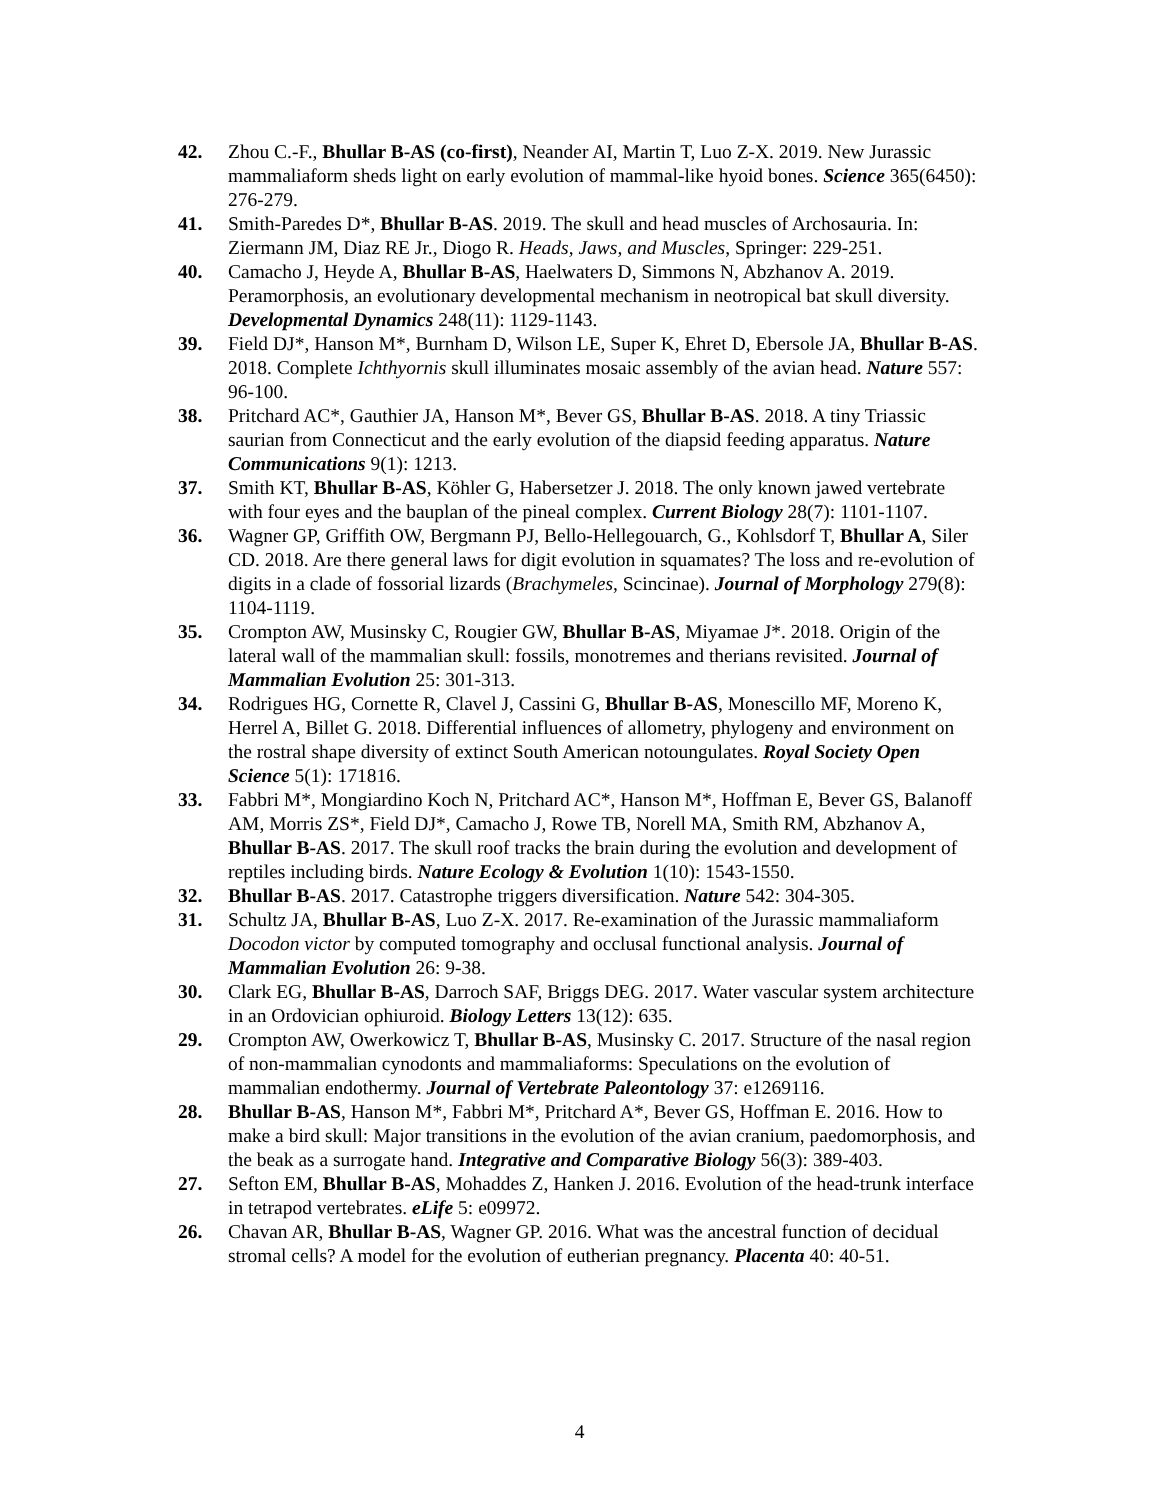42. Zhou C.-F., Bhullar B-AS (co-first), Neander AI, Martin T, Luo Z-X. 2019. New Jurassic mammaliaform sheds light on early evolution of mammal-like hyoid bones. Science 365(6450): 276-279.
41. Smith-Paredes D*, Bhullar B-AS. 2019. The skull and head muscles of Archosauria. In: Ziermann JM, Diaz RE Jr., Diogo R. Heads, Jaws, and Muscles, Springer: 229-251.
40. Camacho J, Heyde A, Bhullar B-AS, Haelwaters D, Simmons N, Abzhanov A. 2019. Peramorphosis, an evolutionary developmental mechanism in neotropical bat skull diversity. Developmental Dynamics 248(11): 1129-1143.
39. Field DJ*, Hanson M*, Burnham D, Wilson LE, Super K, Ehret D, Ebersole JA, Bhullar B-AS. 2018. Complete Ichthyornis skull illuminates mosaic assembly of the avian head. Nature 557: 96-100.
38. Pritchard AC*, Gauthier JA, Hanson M*, Bever GS, Bhullar B-AS. 2018. A tiny Triassic saurian from Connecticut and the early evolution of the diapsid feeding apparatus. Nature Communications 9(1): 1213.
37. Smith KT, Bhullar B-AS, Köhler G, Habersetzer J. 2018. The only known jawed vertebrate with four eyes and the bauplan of the pineal complex. Current Biology 28(7): 1101-1107.
36. Wagner GP, Griffith OW, Bergmann PJ, Bello-Hellegouarch, G., Kohlsdorf T, Bhullar A, Siler CD. 2018. Are there general laws for digit evolution in squamates? The loss and re-evolution of digits in a clade of fossorial lizards (Brachymeles, Scincinae). Journal of Morphology 279(8): 1104-1119.
35. Crompton AW, Musinsky C, Rougier GW, Bhullar B-AS, Miyamae J*. 2018. Origin of the lateral wall of the mammalian skull: fossils, monotremes and therians revisited. Journal of Mammalian Evolution 25: 301-313.
34. Rodrigues HG, Cornette R, Clavel J, Cassini G, Bhullar B-AS, Monescillo MF, Moreno K, Herrel A, Billet G. 2018. Differential influences of allometry, phylogeny and environment on the rostral shape diversity of extinct South American notoungulates. Royal Society Open Science 5(1): 171816.
33. Fabbri M*, Mongiardino Koch N, Pritchard AC*, Hanson M*, Hoffman E, Bever GS, Balanoff AM, Morris ZS*, Field DJ*, Camacho J, Rowe TB, Norell MA, Smith RM, Abzhanov A, Bhullar B-AS. 2017. The skull roof tracks the brain during the evolution and development of reptiles including birds. Nature Ecology & Evolution 1(10): 1543-1550.
32. Bhullar B-AS. 2017. Catastrophe triggers diversification. Nature 542: 304-305.
31. Schultz JA, Bhullar B-AS, Luo Z-X. 2017. Re-examination of the Jurassic mammaliaform Docodon victor by computed tomography and occlusal functional analysis. Journal of Mammalian Evolution 26: 9-38.
30. Clark EG, Bhullar B-AS, Darroch SAF, Briggs DEG. 2017. Water vascular system architecture in an Ordovician ophiuroid. Biology Letters 13(12): 635.
29. Crompton AW, Owerkowicz T, Bhullar B-AS, Musinsky C. 2017. Structure of the nasal region of non-mammalian cynodonts and mammaliaforms: Speculations on the evolution of mammalian endothermy. Journal of Vertebrate Paleontology 37: e1269116.
28. Bhullar B-AS, Hanson M*, Fabbri M*, Pritchard A*, Bever GS, Hoffman E. 2016. How to make a bird skull: Major transitions in the evolution of the avian cranium, paedomorphosis, and the beak as a surrogate hand. Integrative and Comparative Biology 56(3): 389-403.
27. Sefton EM, Bhullar B-AS, Mohaddes Z, Hanken J. 2016. Evolution of the head-trunk interface in tetrapod vertebrates. eLife 5: e09972.
26. Chavan AR, Bhullar B-AS, Wagner GP. 2016. What was the ancestral function of decidual stromal cells? A model for the evolution of eutherian pregnancy. Placenta 40: 40-51.
4